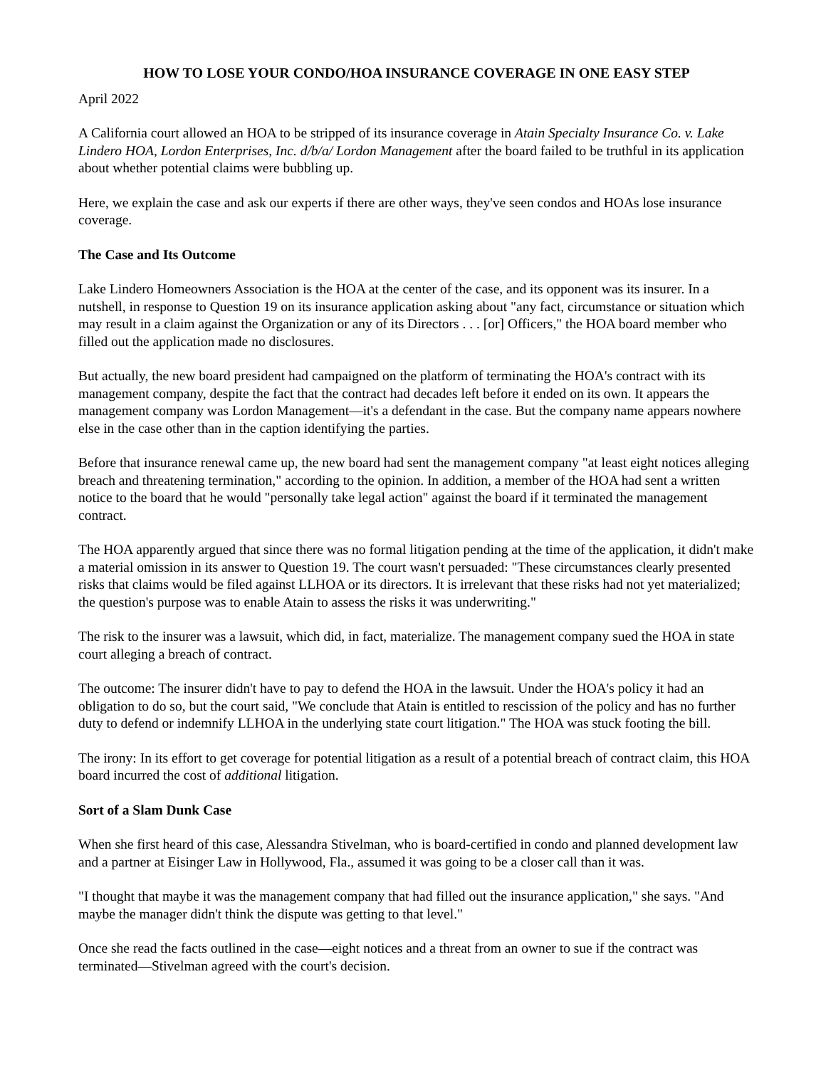HOW TO LOSE YOUR CONDO/HOA INSURANCE COVERAGE IN ONE EASY STEP
April 2022
A California court allowed an HOA to be stripped of its insurance coverage in Atain Specialty Insurance Co. v. Lake Lindero HOA, Lordon Enterprises, Inc. d/b/a/ Lordon Management after the board failed to be truthful in its application about whether potential claims were bubbling up.
Here, we explain the case and ask our experts if there are other ways, they've seen condos and HOAs lose insurance coverage.
The Case and Its Outcome
Lake Lindero Homeowners Association is the HOA at the center of the case, and its opponent was its insurer. In a nutshell, in response to Question 19 on its insurance application asking about "any fact, circumstance or situation which may result in a claim against the Organization or any of its Directors . . . [or] Officers," the HOA board member who filled out the application made no disclosures.
But actually, the new board president had campaigned on the platform of terminating the HOA's contract with its management company, despite the fact that the contract had decades left before it ended on its own. It appears the management company was Lordon Management—it's a defendant in the case. But the company name appears nowhere else in the case other than in the caption identifying the parties.
Before that insurance renewal came up, the new board had sent the management company "at least eight notices alleging breach and threatening termination," according to the opinion. In addition, a member of the HOA had sent a written notice to the board that he would "personally take legal action" against the board if it terminated the management contract.
The HOA apparently argued that since there was no formal litigation pending at the time of the application, it didn't make a material omission in its answer to Question 19. The court wasn't persuaded: "These circumstances clearly presented risks that claims would be filed against LLHOA or its directors. It is irrelevant that these risks had not yet materialized; the question's purpose was to enable Atain to assess the risks it was underwriting."
The risk to the insurer was a lawsuit, which did, in fact, materialize. The management company sued the HOA in state court alleging a breach of contract.
The outcome: The insurer didn't have to pay to defend the HOA in the lawsuit. Under the HOA's policy it had an obligation to do so, but the court said, "We conclude that Atain is entitled to rescission of the policy and has no further duty to defend or indemnify LLHOA in the underlying state court litigation." The HOA was stuck footing the bill.
The irony: In its effort to get coverage for potential litigation as a result of a potential breach of contract claim, this HOA board incurred the cost of additional litigation.
Sort of a Slam Dunk Case
When she first heard of this case, Alessandra Stivelman, who is board-certified in condo and planned development law and a partner at Eisinger Law in Hollywood, Fla., assumed it was going to be a closer call than it was.
"I thought that maybe it was the management company that had filled out the insurance application," she says. "And maybe the manager didn't think the dispute was getting to that level."
Once she read the facts outlined in the case—eight notices and a threat from an owner to sue if the contract was terminated—Stivelman agreed with the court's decision.